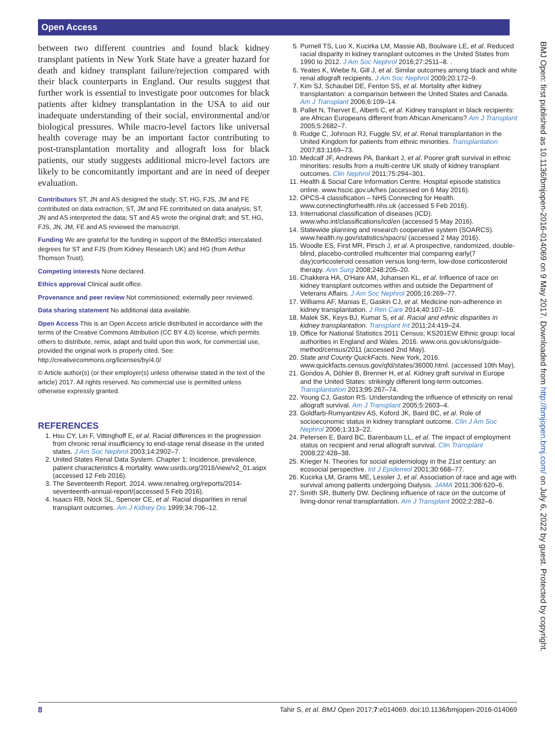Open Access
between two different countries and found black kidney transplant patients in New York State have a greater hazard for death and kidney transplant failure/rejection compared with their black counterparts in England. Our results suggest that further work is essential to investigate poor outcomes for black patients after kidney transplantation in the USA to aid our inadequate understanding of their social, environmental and/or biological pressures. While macro-level factors like universal health coverage may be an important factor contributing to post-transplantation mortality and allograft loss for black patients, our study suggests additional micro-level factors are likely to be concomitantly important and are in need of deeper evaluation.
Contributors ST, JN and AS designed the study; ST, HG, FJS, JM and FE contributed on data extraction; ST, JM and FE contributed on data analysis; ST, JN and AS interpreted the data; ST and AS wrote the original draft; and ST, HG, FJS, JN, JM, FE and AS reviewed the manuscript.
Funding We are grateful for the funding in support of the BMedSci intercalated degrees for ST and FJS (from Kidney Research UK) and HG (from Arthur Thomson Trust).
Competing interests None declared.
Ethics approval Clinical audit office.
Provenance and peer review Not commissioned; externally peer reviewed.
Data sharing statement No additional data available.
Open Access This is an Open Access article distributed in accordance with the terms of the Creative Commons Attribution (CC BY 4.0) license, which permits others to distribute, remix, adapt and build upon this work, for commercial use, provided the original work is properly cited. See: http://creativecommons.org/licenses/by/4.0/
© Article author(s) (or their employer(s) unless otherwise stated in the text of the article) 2017. All rights reserved. No commercial use is permitted unless otherwise expressly granted.
REFERENCES
1. Hsu CY, Lin F, Vittinghoff E, et al. Racial differences in the progression from chronic renal insufficiency to end-stage renal disease in the united states. J Am Soc Nephrol 2003;14:2902–7.
2. United States Renal Data System. Chapter 1; Incidence, prevalence, patient characteristics & mortality. www.usrds.org/2016/view/v2_01.aspx (accessed 12 Feb 2016).
3. The Seventeenth Report. 2014. www.renalreg.org/reports/2014-seventeenth-annual-report/(accessed 5 Feb 2016).
4. Isaacs RB, Nock SL, Spencer CE, et al. Racial disparities in renal transplant outcomes. Am J Kidney Dis 1999;34:706–12.
5. Purnell TS, Luo X, Kucirka LM, Massie AB, Boulware LE, et al. Reduced racial disparity in kidney transplant outcomes in the United States from 1990 to 2012. J Am Soc Nephrol 2016;27:2511–8. .
6. Yeates K, Wiebe N, Gill J, et al. Similar outcomes among black and white renal allograft recipients. J Am Soc Nephrol 2009;20:172–9.
7. Kim SJ, Schaubel DE, Fenton SS, et al. Mortality after kidney transplantation: a comparison between the United States and Canada. Am J Transplant 2006;6:109–14.
8. Pallet N, Thervet E, Alberti C, et al. Kidney transplant in black recipients: are African Europeans different from African Americans? Am J Transplant 2005;5:2682–7.
9. Rudge C, Johnson RJ, Fuggle SV, et al. Renal transplantation in the United Kingdom for patients from ethnic minorities. Transplantation 2007;83:1169–73.
10. Medcalf JF, Andrews PA, Bankart J, et al. Poorer graft survival in ethnic minorities: results from a multi-centre UK study of kidney transplant outcomes. Clin Nephrol 2011;75:294–301.
11. Health & Social Care Information Centre. Hospital episode statistics online. www.hscic.gov.uk/hes (accessed on 6 May 2016).
12. OPCS-4 classification – NHS Connecting for Health. www.connectingforhealth.nhs.uk (accessed 5 Feb 2016).
13. International classification of diseases (ICD). www.who.int/classifications/icd/en (accessed 5 May 2016).
14. Statewide planning and research cooperative system (SOARCS). www.health.ny.gov/statistics/spacrs/ (accessed 2 May 2016).
15. Woodle ES, First MR, Pirsch J, et al. A prospective, randomized, double-blind, placebo-controlled multicenter trial comparing early(7 day)corticosteroid cessation versus long-term, low-dose corticosteroid therapy. Ann Surg 2008;248:205–20.
16. Chakkera HA, O'Hare AM, Johansen KL, et al. Influence of race on kidney transplant outcomes within and outside the Department of Veterans Affairs. J Am Soc Nephrol 2005;16:269–77.
17. Williams AF, Manias E, Gaskin CJ, et al. Medicine non-adherence in kidney transplantation. J Ren Care 2014;40:107–16.
18. Malek SK, Keys BJ, Kumar S, et al. Racial and ethnic disparities in kidney transplantation. Transplant Int 2011;24:419–24.
19. Office for National Statistics 2011 Census; KS201EW Ethnic group: local authorities in England and Wales. 2016. www.ons.gov.uk/ons/guide-method/census/2011 (accessed 2nd May).
20. State and County QuickFacts. New York, 2016. www.quickfacts.census.gov/qfd/states/36000.html. (accessed 10th May).
21. Gondos A, Döhler B, Brenner H, et al. Kidney graft survival in Europe and the United States: strikingly different long-term outcomes. Transplantation 2013;95:267–74.
22. Young CJ, Gaston RS. Understanding the influence of ethnicity on renal allograft survival. Am J Transplant 2005;5:2603–4.
23. Goldfarb-Rumyantzev AS, Koford JK, Baird BC, et al. Role of socioeconomic status in kidney transplant outcome. Clin J Am Soc Nephrol 2006;1:313–22.
24. Petersen E, Baird BC, Barenbaum LL, et al. The impact of employment status on recipient and renal allograft survival. Clin Transplant 2008;22:428–38.
25. Krieger N. Theories for social epidemiology in the 21st century: an ecosocial perspective. Int J Epidemiol 2001;30:668–77.
26. Kucirka LM, Grams ME, Lessler J, et al. Association of race and age with survival among patients undergoing Dialysis. JAMA 2011;306:620–6.
27. Smith SR, Butterly DW. Declining influence of race on the outcome of living-donor renal transplantation. Am J Transplant 2002;2:282–6.
BMJ Open: first published as 10.1136/bmjopen-2016-014069 on 9 May 2017. Downloaded from http://bmjopen.bmj.com/ on July 6, 2022 by guest. Protected by copyright.
8 Tahir S, et al. BMJ Open 2017;7:e014069. doi:10.1136/bmjopen-2016-014069